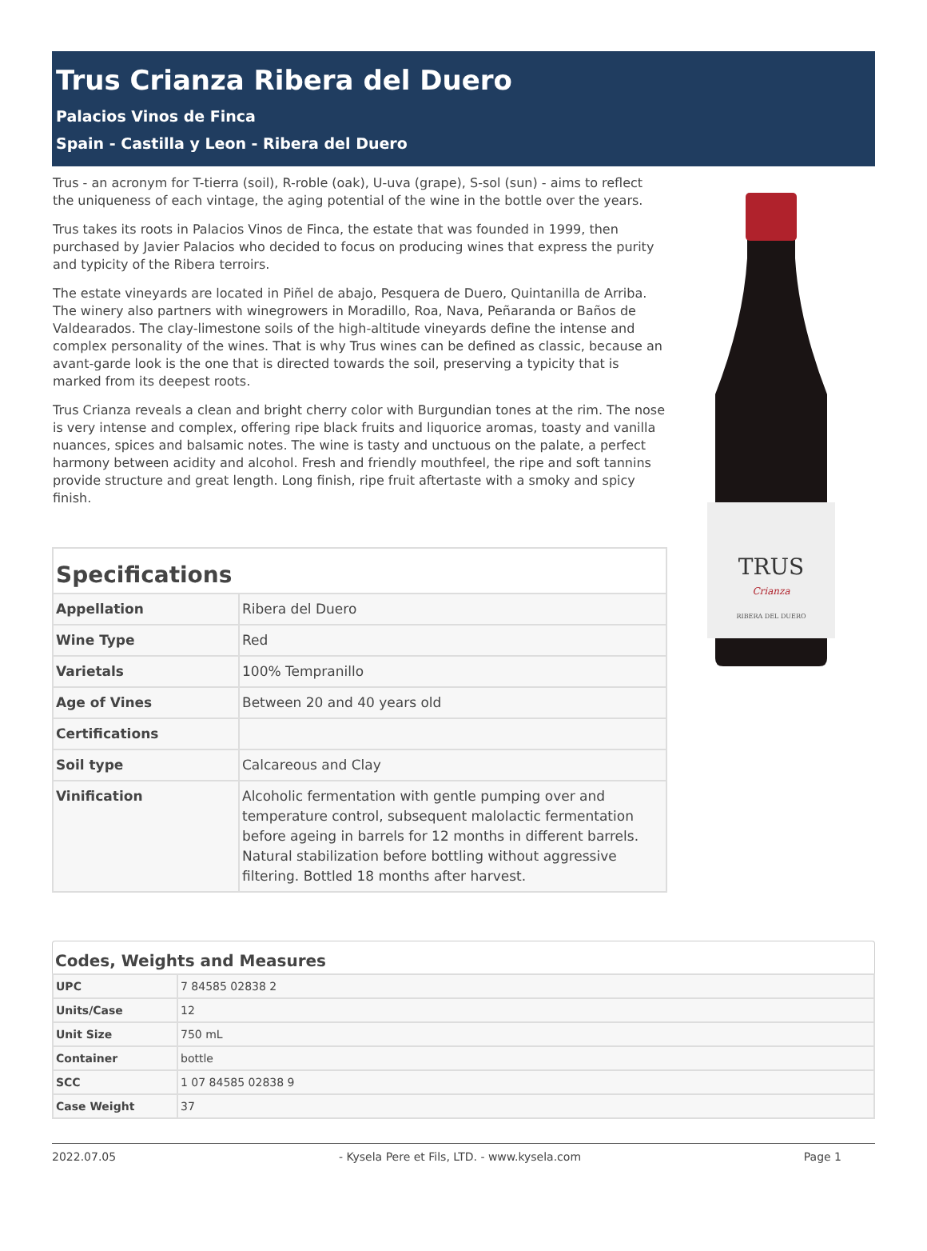Trus Crianza Ribera del Duero
Palacios Vinos de Finca
Spain - Castilla y Leon - Ribera del Duero
Trus - an acronym for T-tierra (soil), R-roble (oak), U-uva (grape), S-sol (sun) - aims to reflect the uniqueness of each vintage, the aging potential of the wine in the bottle over the years.
Trus takes its roots in Palacios Vinos de Finca, the estate that was founded in 1999, then purchased by Javier Palacios who decided to focus on producing wines that express the purity and typicity of the Ribera terroirs.
The estate vineyards are located in Piñel de abajo, Pesquera de Duero, Quintanilla de Arriba. The winery also partners with winegrowers in Moradillo, Roa, Nava, Peñaranda or Baños de Valdearados. The clay-limestone soils of the high-altitude vineyards define the intense and complex personality of the wines. That is why Trus wines can be defined as classic, because an avant-garde look is the one that is directed towards the soil, preserving a typicity that is marked from its deepest roots.
Trus Crianza reveals a clean and bright cherry color with Burgundian tones at the rim. The nose is very intense and complex, offering ripe black fruits and liquorice aromas, toasty and vanilla nuances, spices and balsamic notes. The wine is tasty and unctuous on the palate, a perfect harmony between acidity and alcohol. Fresh and friendly mouthfeel, the ripe and soft tannins provide structure and great length. Long finish, ripe fruit aftertaste with a smoky and spicy finish.
Specifications
| Appellation | Ribera del Duero |
| Wine Type | Red |
| Varietals | 100% Tempranillo |
| Age of Vines | Between 20 and 40 years old |
| Certifications | |
| Soil type | Calcareous and Clay |
| Vinification | Alcoholic fermentation with gentle pumping over and temperature control, subsequent malolactic fermentation before ageing in barrels for 12 months in different barrels. Natural stabilization before bottling without aggressive filtering. Bottled 18 months after harvest. |
TRUS
Crianza
RIBERA DEL DUERO
Codes, Weights and Measures
| UPC | 7 84585 02838 2 |
| Units/Case | 12 |
| Unit Size | 750 mL |
| Container | bottle |
| SCC | 1 07 84585 02838 9 |
| Case Weight | 37 |
2022.07.05 - Kysela Pere et Fils, LTD. - www.kysela.com Page 1